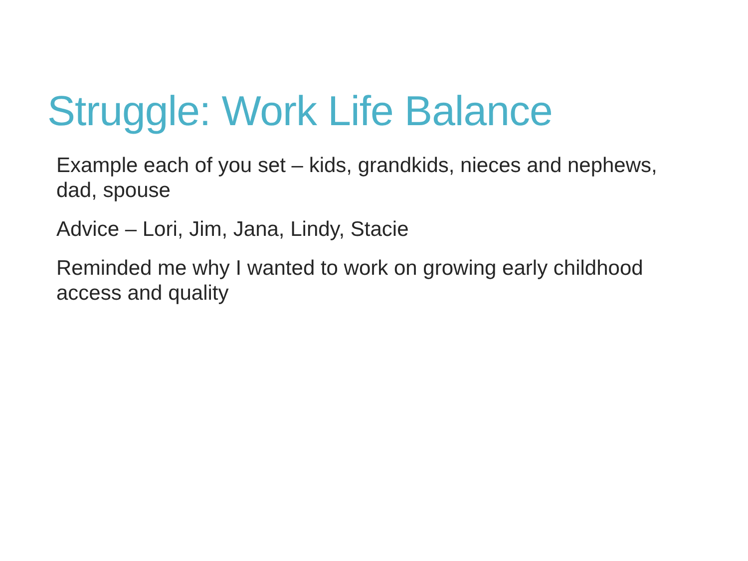Struggle: Work Life Balance
Example each of you set – kids, grandkids, nieces and nephews, dad, spouse
Advice – Lori, Jim, Jana, Lindy, Stacie
Reminded me why I wanted to work on growing early childhood access and quality